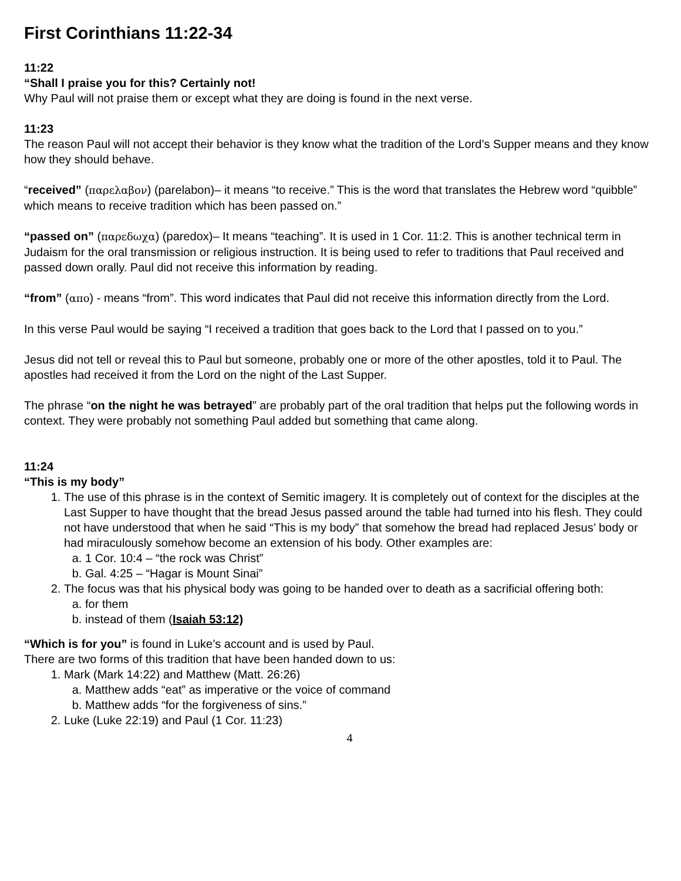First Corinthians 11:22-34
11:22
“Shall I praise you for this? Certainly not!
Why Paul will not praise them or except what they are doing is found in the next verse.
11:23
The reason Paul will not accept their behavior is they know what the tradition of the Lord’s Supper means and they know how they should behave.
“received” (παρελαβον) (parelabon)– it means “to receive.” This is the word that translates the Hebrew word “quibble” which means to receive tradition which has been passed on.”
“passed on” (παρεδωχα) (paredox)– It means “teaching”. It is used in 1 Cor. 11:2. This is another technical term in Judaism for the oral transmission or religious instruction. It is being used to refer to traditions that Paul received and passed down orally. Paul did not receive this information by reading.
“from” (απο) - means “from”. This word indicates that Paul did not receive this information directly from the Lord.
In this verse Paul would be saying “I received a tradition that goes back to the Lord that I passed on to you.”
Jesus did not tell or reveal this to Paul but someone, probably one or more of the other apostles, told it to Paul. The apostles had received it from the Lord on the night of the Last Supper.
The phrase “on the night he was betrayed” are probably part of the oral tradition that helps put the following words in context. They were probably not something Paul added but something that came along.
11:24
“This is my body”
1. The use of this phrase is in the context of Semitic imagery. It is completely out of context for the disciples at the Last Supper to have thought that the bread Jesus passed around the table had turned into his flesh. They could not have understood that when he said “This is my body” that somehow the bread had replaced Jesus’ body or had miraculously somehow become an extension of his body. Other examples are:
a. 1 Cor. 10:4 – “the rock was Christ”
b. Gal. 4:25 – “Hagar is Mount Sinai”
2. The focus was that his physical body was going to be handed over to death as a sacrificial offering both:
a. for them
b. instead of them (Isaiah 53:12)
“Which is for you” is found in Luke’s account and is used by Paul.
There are two forms of this tradition that have been handed down to us:
1. Mark (Mark 14:22) and Matthew (Matt. 26:26)
a. Matthew adds “eat” as imperative or the voice of command
b. Matthew adds “for the forgiveness of sins.”
2. Luke (Luke 22:19) and Paul (1 Cor. 11:23)
4